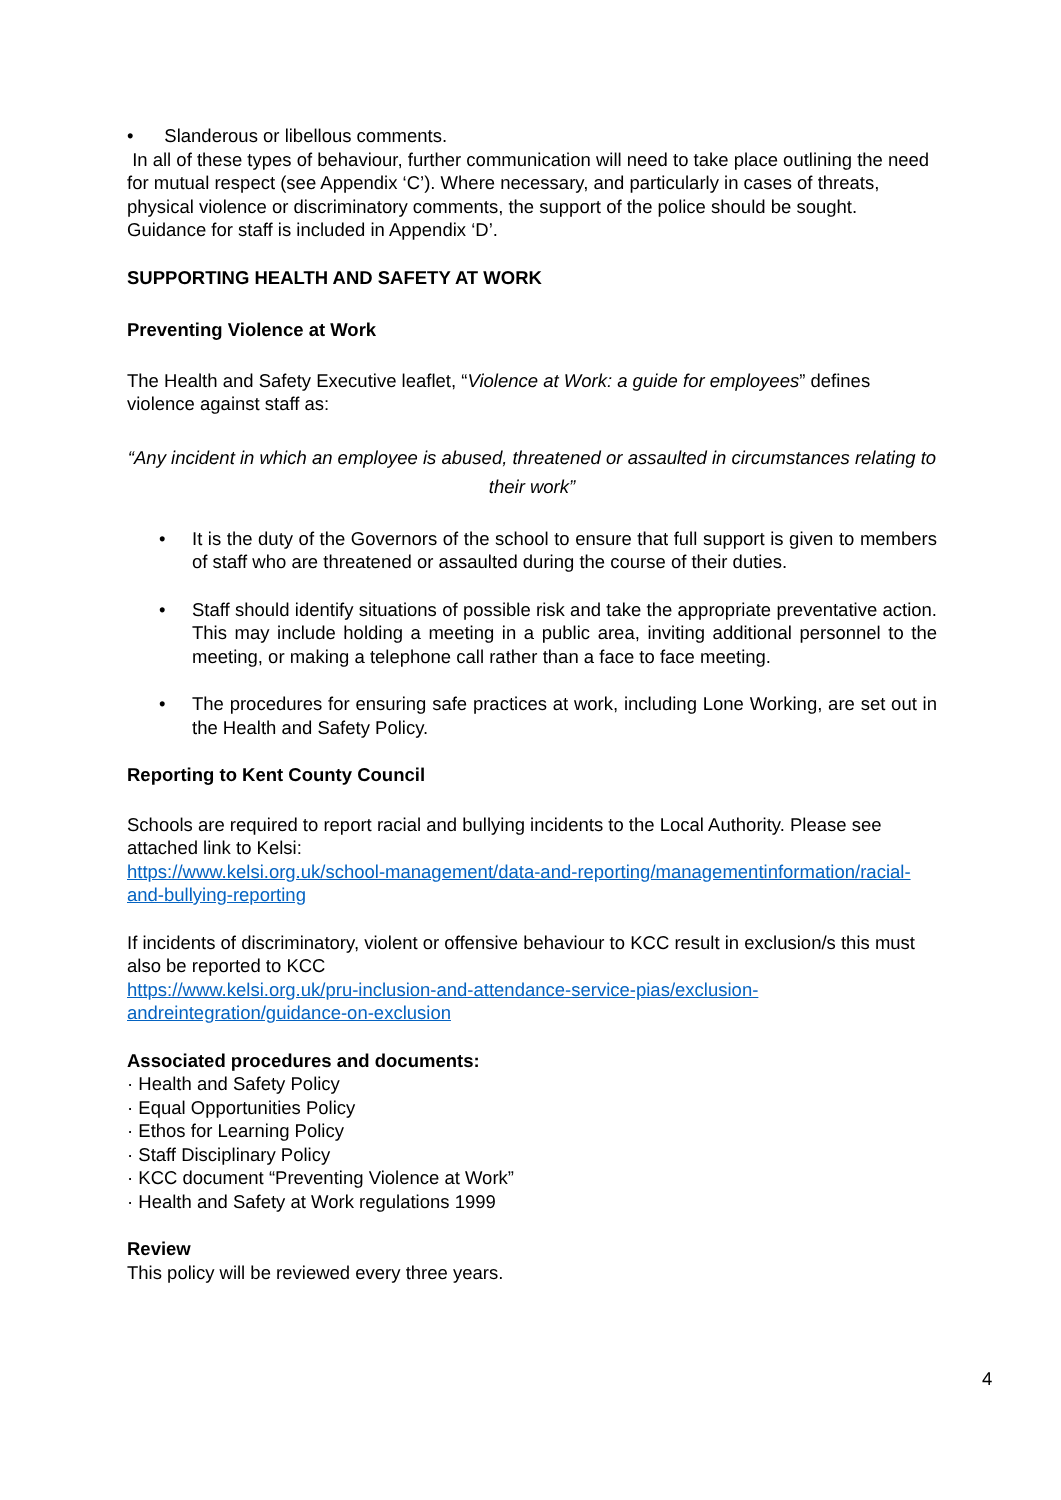• Slanderous or libellous comments.
In all of these types of behaviour, further communication will need to take place outlining the need for mutual respect (see Appendix ‘C’). Where necessary, and particularly in cases of threats, physical violence or discriminatory comments, the support of the police should be sought. Guidance for staff is included in Appendix ‘D’.
SUPPORTING HEALTH AND SAFETY AT WORK
Preventing Violence at Work
The Health and Safety Executive leaflet, “Violence at Work: a guide for employees” defines violence against staff as:
“Any incident in which an employee is abused, threatened or assaulted in circumstances relating to their work”
• It is the duty of the Governors of the school to ensure that full support is given to members of staff who are threatened or assaulted during the course of their duties.
• Staff should identify situations of possible risk and take the appropriate preventative action. This may include holding a meeting in a public area, inviting additional personnel to the meeting, or making a telephone call rather than a face to face meeting.
• The procedures for ensuring safe practices at work, including Lone Working, are set out in the Health and Safety Policy.
Reporting to Kent County Council
Schools are required to report racial and bullying incidents to the Local Authority. Please see attached link to Kelsi:
https://www.kelsi.org.uk/school-management/data-and-reporting/managementinformation/racial-and-bullying-reporting
If incidents of discriminatory, violent or offensive behaviour to KCC result in exclusion/s this must also be reported to KCC
https://www.kelsi.org.uk/pru-inclusion-and-attendance-service-pias/exclusion-andreintegration/guidance-on-exclusion
Associated procedures and documents:
· Health and Safety Policy
· Equal Opportunities Policy
· Ethos for Learning Policy
· Staff Disciplinary Policy
· KCC document “Preventing Violence at Work”
· Health and Safety at Work regulations 1999
Review
This policy will be reviewed every three years.
4